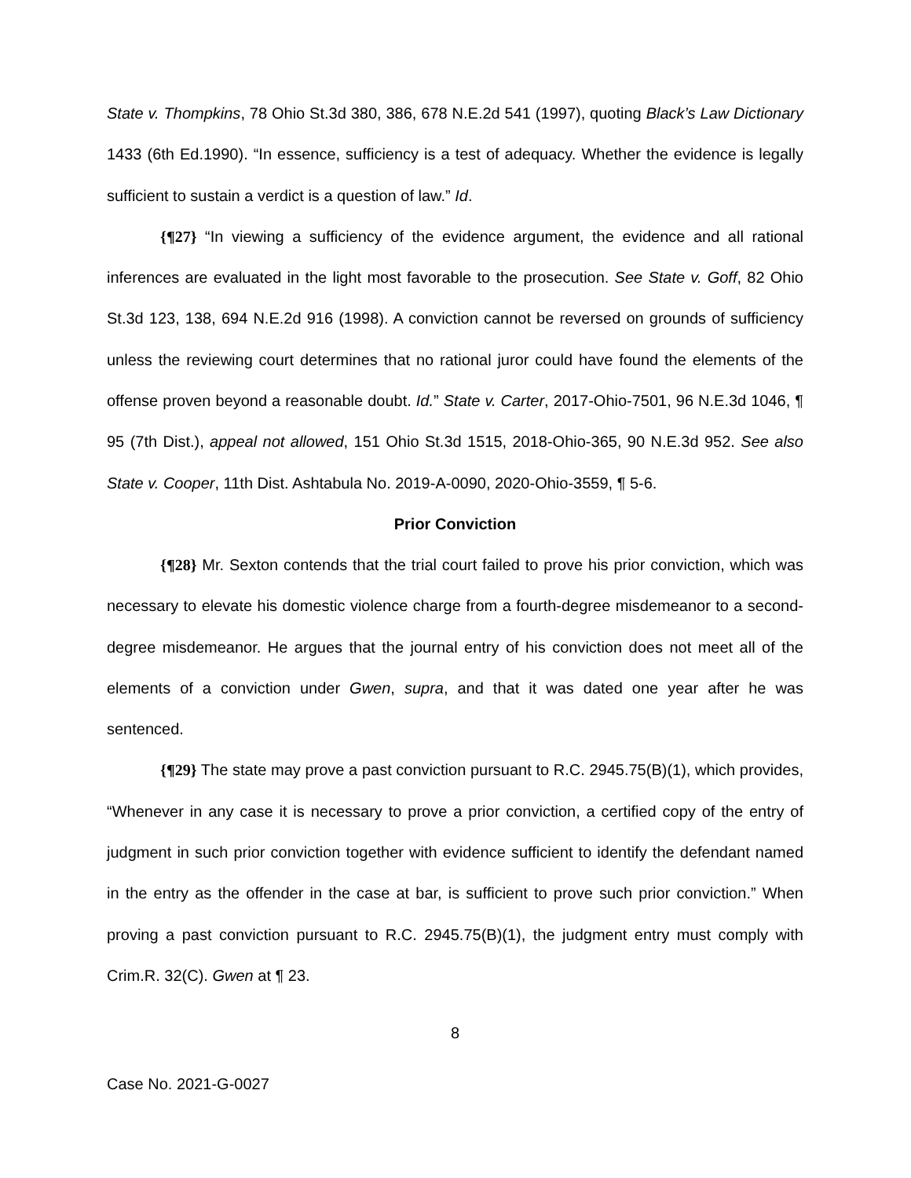State v. Thompkins, 78 Ohio St.3d 380, 386, 678 N.E.2d 541 (1997), quoting Black’s Law Dictionary 1433 (6th Ed.1990). “In essence, sufficiency is a test of adequacy. Whether the evidence is legally sufficient to sustain a verdict is a question of law.” Id.
{¶27} “In viewing a sufficiency of the evidence argument, the evidence and all rational inferences are evaluated in the light most favorable to the prosecution. See State v. Goff, 82 Ohio St.3d 123, 138, 694 N.E.2d 916 (1998). A conviction cannot be reversed on grounds of sufficiency unless the reviewing court determines that no rational juror could have found the elements of the offense proven beyond a reasonable doubt. Id.” State v. Carter, 2017-Ohio-7501, 96 N.E.3d 1046, ¶ 95 (7th Dist.), appeal not allowed, 151 Ohio St.3d 1515, 2018-Ohio-365, 90 N.E.3d 952. See also State v. Cooper, 11th Dist. Ashtabula No. 2019-A-0090, 2020-Ohio-3559, ¶ 5-6.
Prior Conviction
{¶28} Mr. Sexton contends that the trial court failed to prove his prior conviction, which was necessary to elevate his domestic violence charge from a fourth-degree misdemeanor to a second-degree misdemeanor. He argues that the journal entry of his conviction does not meet all of the elements of a conviction under Gwen, supra, and that it was dated one year after he was sentenced.
{¶29} The state may prove a past conviction pursuant to R.C. 2945.75(B)(1), which provides, “Whenever in any case it is necessary to prove a prior conviction, a certified copy of the entry of judgment in such prior conviction together with evidence sufficient to identify the defendant named in the entry as the offender in the case at bar, is sufficient to prove such prior conviction.” When proving a past conviction pursuant to R.C. 2945.75(B)(1), the judgment entry must comply with Crim.R. 32(C). Gwen at ¶ 23.
8
Case No. 2021-G-0027